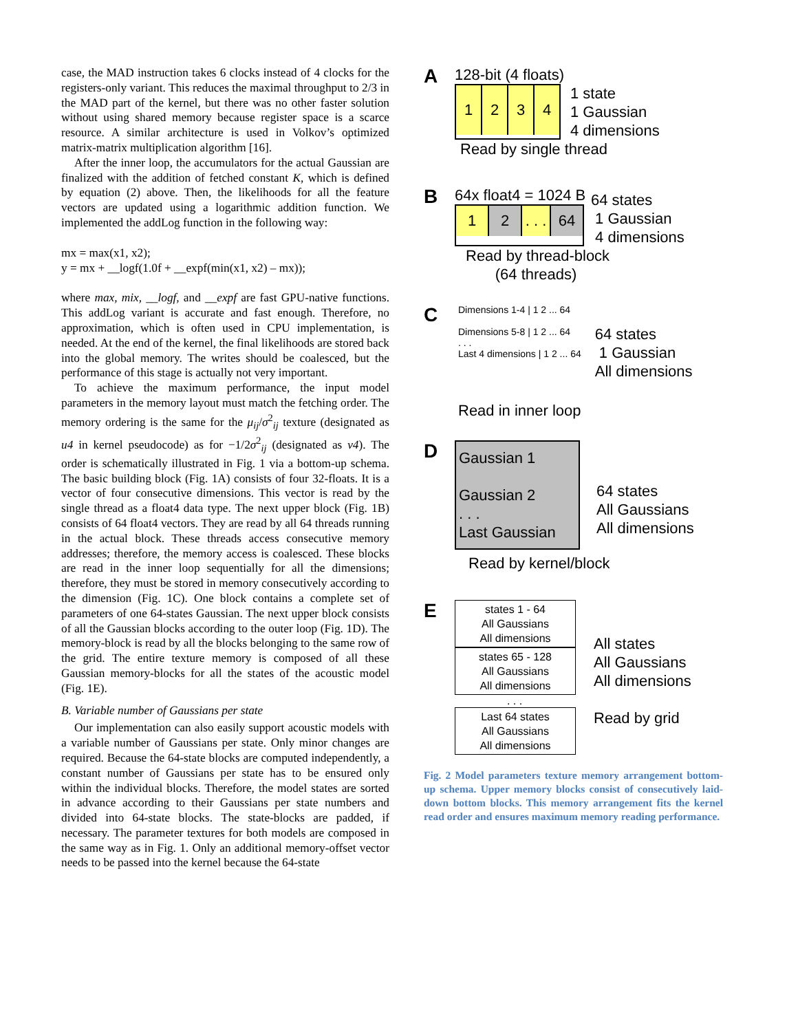case, the MAD instruction takes 6 clocks instead of 4 clocks for the registers-only variant. This reduces the maximal throughput to 2/3 in the MAD part of the kernel, but there was no other faster solution without using shared memory because register space is a scarce resource. A similar architecture is used in Volkov’s optimized matrix-matrix multiplication algorithm [16].
After the inner loop, the accumulators for the actual Gaussian are finalized with the addition of fetched constant K, which is defined by equation (2) above. Then, the likelihoods for all the feature vectors are updated using a logarithmic addition function. We implemented the addLog function in the following way:
mx = max(x1, x2);
y = mx + __logf(1.0f + __expf(min(x1, x2) – mx));
where max, mix, __logf, and __expf are fast GPU-native functions. This addLog variant is accurate and fast enough. Therefore, no approximation, which is often used in CPU implementation, is needed. At the end of the kernel, the final likelihoods are stored back into the global memory. The writes should be coalesced, but the performance of this stage is actually not very important.
To achieve the maximum performance, the input model parameters in the memory layout must match the fetching order. The memory ordering is the same for the μ<sub>ij</sub>/σ<sup>2</sup><sub>ij</sub> texture (designated as u4 in kernel pseudocode) as for −1/2σ<sup>2</sup><sub>ij</sub> (designated as v4). The order is schematically illustrated in Fig. 1 via a bottom-up schema. The basic building block (Fig. 1A) consists of four 32-floats. It is a vector of four consecutive dimensions. This vector is read by the single thread as a float4 data type. The next upper block (Fig. 1B) consists of 64 float4 vectors. They are read by all 64 threads running in the actual block. These threads access consecutive memory addresses; therefore, the memory access is coalesced. These blocks are read in the inner loop sequentially for all the dimensions; therefore, they must be stored in memory consecutively according to the dimension (Fig. 1C). One block contains a complete set of parameters of one 64-states Gaussian. The next upper block consists of all the Gaussian blocks according to the outer loop (Fig. 1D). The memory-block is read by all the blocks belonging to the same row of the grid. The entire texture memory is composed of all these Gaussian memory-blocks for all the states of the acoustic model (Fig. 1E).
B. Variable number of Gaussians per state
Our implementation can also easily support acoustic models with a variable number of Gaussians per state. Only minor changes are required. Because the 64-state blocks are computed independently, a constant number of Gaussians per state has to be ensured only within the individual blocks. Therefore, the model states are sorted in advance according to their Gaussians per state numbers and divided into 64-state blocks. The state-blocks are padded, if necessary. The parameter textures for both models are composed in the same way as in Fig. 1. Only an additional memory-offset vector needs to be passed into the kernel because the 64-state
A
128-bit (4 floats)
1 2 3 4
1 state
1 Gaussian
4 dimensions
Read by single thread
B
64x float4 = 1024 B
1 2 . . .
64
64 states
1 Gaussian
4 dimensions
Read by thread-block
(64 threads)
C
Dimensions 1-4 | 1 2 ... 64
Dimensions 5-8 | 1 2 ... 64
. . .
Last 4 dimensions | 1 2 ... 64
64 states
1 Gaussian
All dimensions
Read in inner loop
D
Gaussian 1
Gaussian 2
. . .
Last Gaussian
64 states
All Gaussians
All dimensions
Read by kernel/block
E
states 1 - 64
All Gaussians
All dimensions
states 65 - 128
All Gaussians
All dimensions
. . .
Last 64 states
All Gaussians
All dimensions
All states
All Gaussians
All dimensions
Read by grid
Fig. 2 Model parameters texture memory arrangement bottom-up schema. Upper memory blocks consist of consecutively laid-down bottom blocks. This memory arrangement fits the kernel read order and ensures maximum memory reading performance.